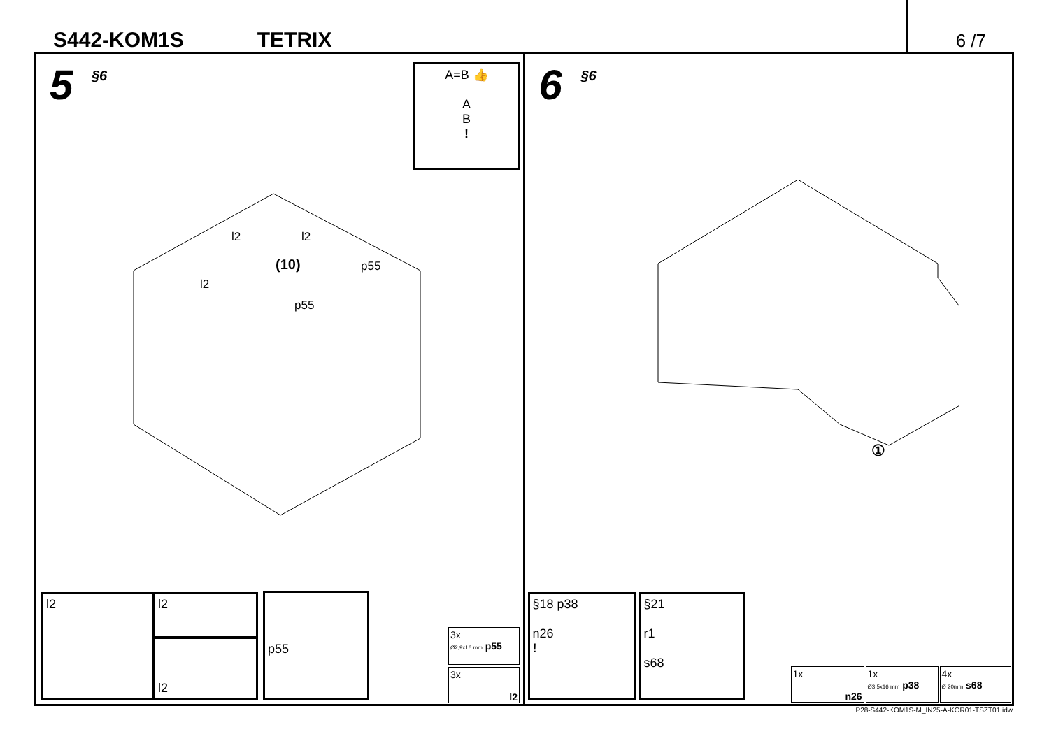S442-KOM1S TETRIX 6 /7
5 §6
A=B 👍
A
B
!
l2 l2
(10) p55
l2
p55
l2 l2
l2
p55
3x
Ø2,9x16 mm p55
3x
l2
6 §6
①
§18 p38
n26
!
§21
r1
s68
1x
n26
1x
Ø3,5x16 mm p38
4x
Ø 20mm s68
P28-S442-KOM1S-M_IN25-A-KOR01-TSZT01.idw